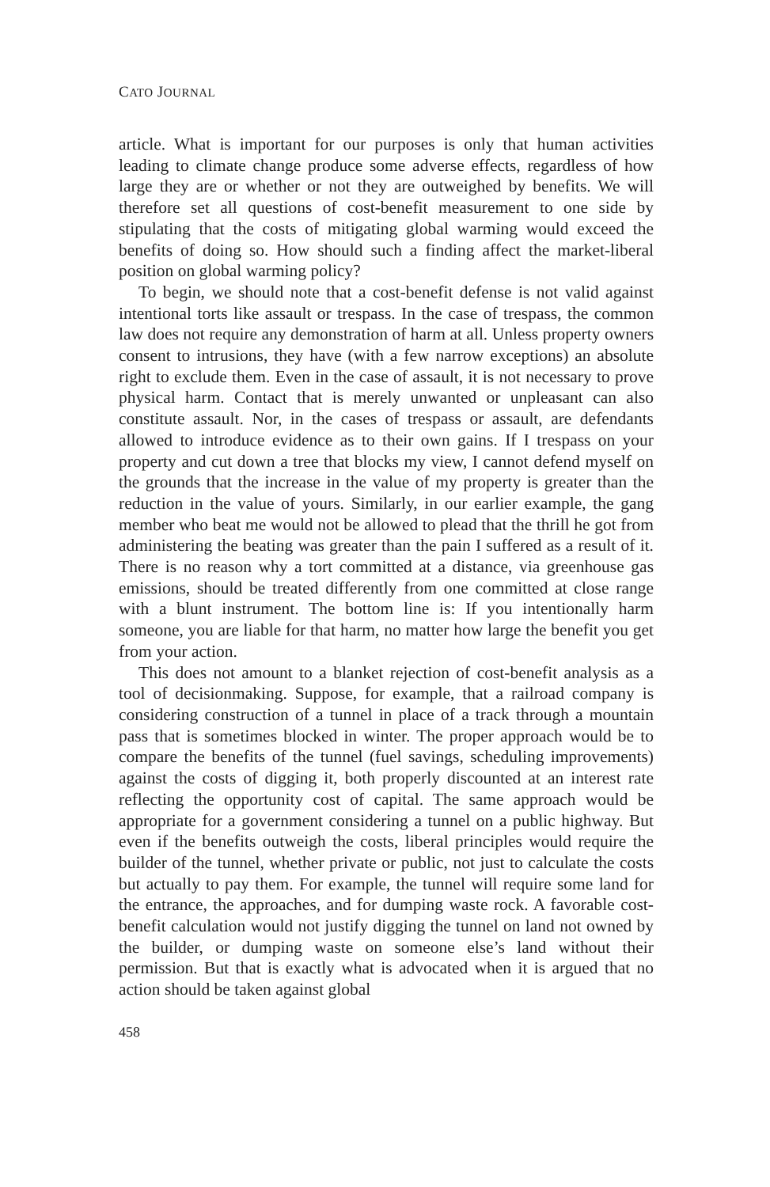CATO JOURNAL
article. What is important for our purposes is only that human activities leading to climate change produce some adverse effects, regardless of how large they are or whether or not they are outweighed by benefits. We will therefore set all questions of cost-benefit measurement to one side by stipulating that the costs of mitigating global warming would exceed the benefits of doing so. How should such a finding affect the market-liberal position on global warming policy?
To begin, we should note that a cost-benefit defense is not valid against intentional torts like assault or trespass. In the case of trespass, the common law does not require any demonstration of harm at all. Unless property owners consent to intrusions, they have (with a few narrow exceptions) an absolute right to exclude them. Even in the case of assault, it is not necessary to prove physical harm. Contact that is merely unwanted or unpleasant can also constitute assault. Nor, in the cases of trespass or assault, are defendants allowed to introduce evidence as to their own gains. If I trespass on your property and cut down a tree that blocks my view, I cannot defend myself on the grounds that the increase in the value of my property is greater than the reduction in the value of yours. Similarly, in our earlier example, the gang member who beat me would not be allowed to plead that the thrill he got from administering the beating was greater than the pain I suffered as a result of it. There is no reason why a tort committed at a distance, via greenhouse gas emissions, should be treated differently from one committed at close range with a blunt instrument. The bottom line is: If you intentionally harm someone, you are liable for that harm, no matter how large the benefit you get from your action.
This does not amount to a blanket rejection of cost-benefit analysis as a tool of decisionmaking. Suppose, for example, that a railroad company is considering construction of a tunnel in place of a track through a mountain pass that is sometimes blocked in winter. The proper approach would be to compare the benefits of the tunnel (fuel savings, scheduling improvements) against the costs of digging it, both properly discounted at an interest rate reflecting the opportunity cost of capital. The same approach would be appropriate for a government considering a tunnel on a public highway. But even if the benefits outweigh the costs, liberal principles would require the builder of the tunnel, whether private or public, not just to calculate the costs but actually to pay them. For example, the tunnel will require some land for the entrance, the approaches, and for dumping waste rock. A favorable cost-benefit calculation would not justify digging the tunnel on land not owned by the builder, or dumping waste on someone else’s land without their permission. But that is exactly what is advocated when it is argued that no action should be taken against global
458